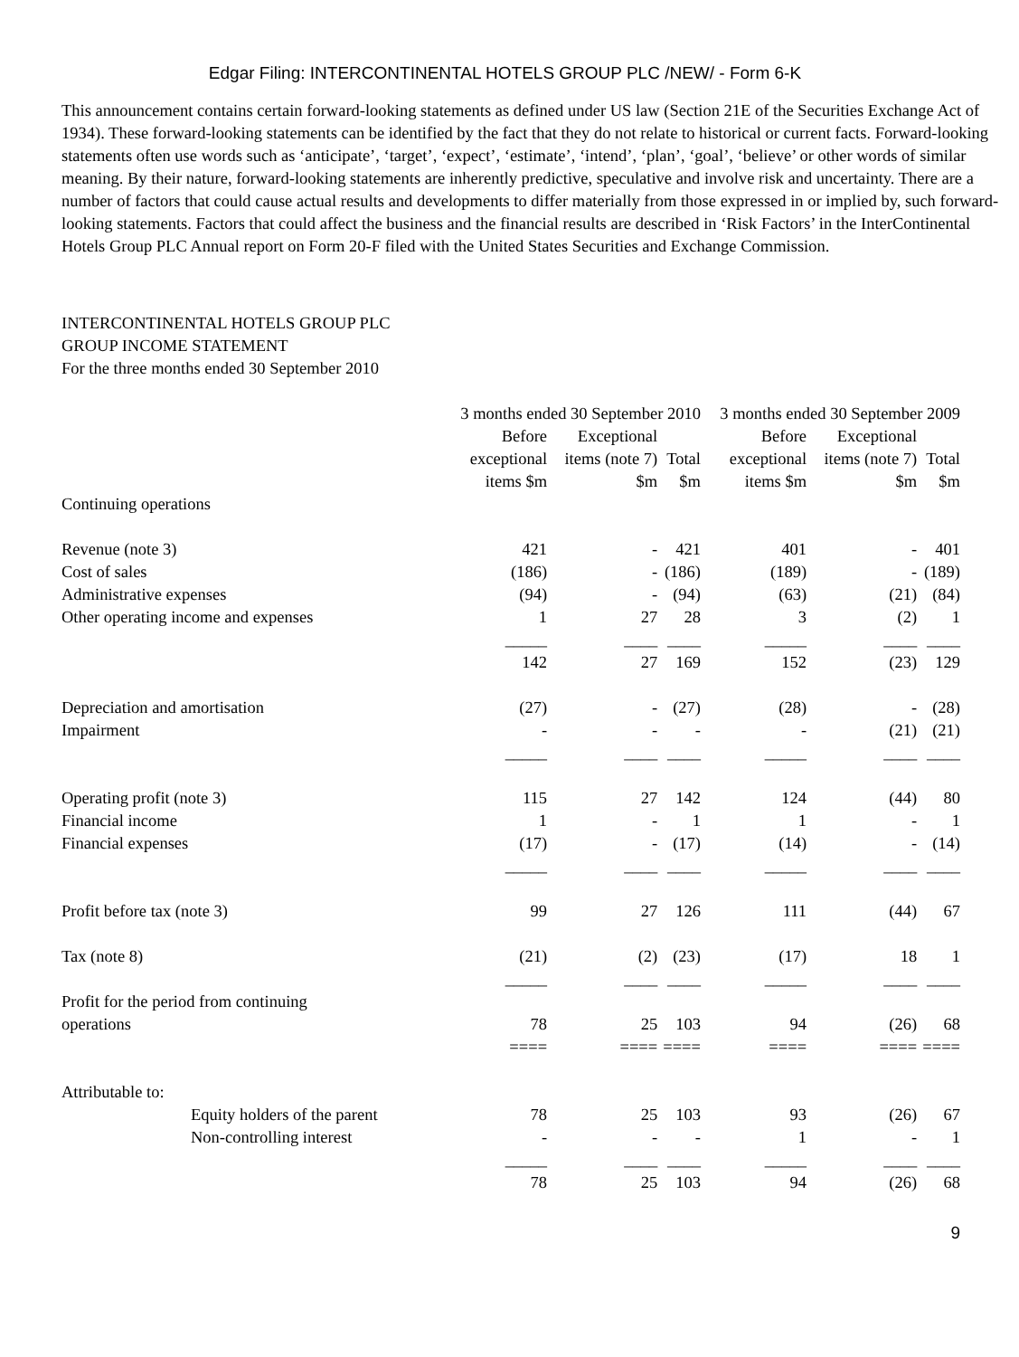Edgar Filing: INTERCONTINENTAL HOTELS GROUP PLC /NEW/ - Form 6-K
This announcement contains certain forward-looking statements as defined under US law (Section 21E of the Securities Exchange Act of 1934). These forward-looking statements can be identified by the fact that they do not relate to historical or current facts. Forward-looking statements often use words such as ‘anticipate’, ‘target’, ‘expect’, ‘estimate’, ‘intend’, ‘plan’, ‘goal’, ‘believe’ or other words of similar meaning. By their nature, forward-looking statements are inherently predictive, speculative and involve risk and uncertainty. There are a number of factors that could cause actual results and developments to differ materially from those expressed in or implied by, such forward-looking statements. Factors that could affect the business and the financial results are described in ‘Risk Factors’ in the InterContinental Hotels Group PLC Annual report on Form 20-F filed with the United States Securities and Exchange Commission.
INTERCONTINENTAL HOTELS GROUP PLC
GROUP INCOME STATEMENT
For the three months ended 30 September 2010
| | 3 months ended 30 September 2010 | | | 3 months ended 30 September 2009 | | |
| --- | --- | --- | --- | --- | --- | --- |
| | Before exceptional items $m | Exceptional items (note 7) $m | Total $m | Before exceptional items $m | Exceptional items (note 7) $m | Total $m |
| Continuing operations | | | | | | |
| Revenue (note 3) | 421 | - | 421 | 401 | - | 401 |
| Cost of sales | (186) | - | (186) | (189) | - | (189) |
| Administrative expenses | (94) | - | (94) | (63) | (21) | (84) |
| Other operating income and expenses | 1 | 27 | 28 | 3 | (2) | 1 |
| | _____ | ____ | ____ | _____ | ____ | ____ |
| | 142 | 27 | 169 | 152 | (23) | 129 |
| Depreciation and amortisation | (27) | - | (27) | (28) | - | (28) |
| Impairment | - | - | - | - | (21) | (21) |
| | _____ | ____ | ____ | _____ | ____ | ____ |
| Operating profit (note 3) | 115 | 27 | 142 | 124 | (44) | 80 |
| Financial income | 1 | - | 1 | 1 | - | 1 |
| Financial expenses | (17) | - | (17) | (14) | - | (14) |
| | _____ | ____ | ____ | _____ | ____ | ____ |
| Profit before tax (note 3) | 99 | 27 | 126 | 111 | (44) | 67 |
| Tax (note 8) | (21) | (2) | (23) | (17) | 18 | 1 |
| | _____ | ____ | ____ | _____ | ____ | ____ |
| Profit for the period from continuing operations | 78 | 25 | 103 | 94 | (26) | 68 |
| | ==== | ==== | ==== | ==== | ==== | ==== |
| Attributable to: | | | | | | |
| Equity holders of the parent | 78 | 25 | 103 | 93 | (26) | 67 |
| Non-controlling interest | - | - | - | 1 | - | 1 |
| | _____ | ____ | ____ | _____ | ____ | ____ |
| | 78 | 25 | 103 | 94 | (26) | 68 |
9